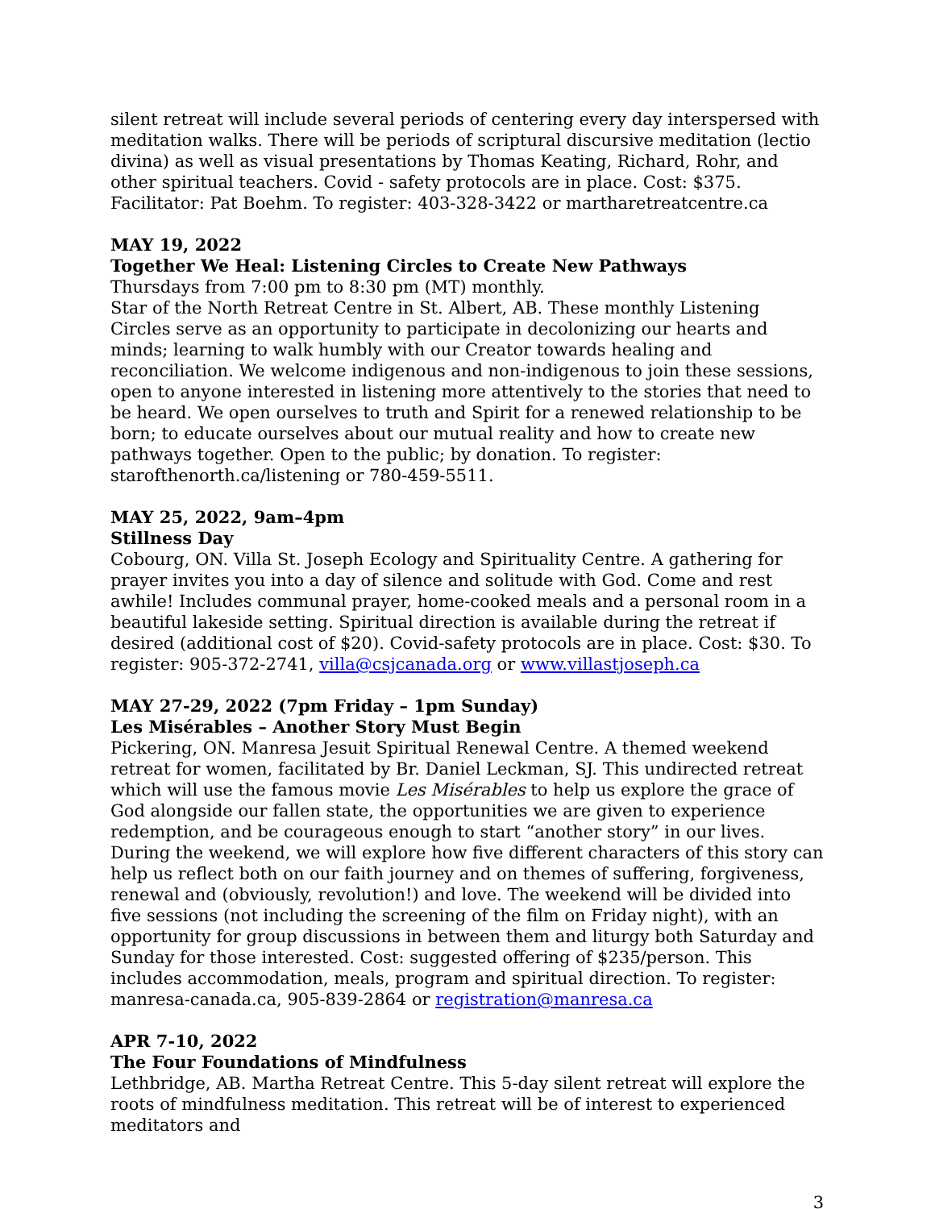silent retreat will include several periods of centering every day interspersed with meditation walks. There will be periods of scriptural discursive meditation (lectio divina) as well as visual presentations by Thomas Keating, Richard, Rohr, and other spiritual teachers. Covid - safety protocols are in place. Cost: $375. Facilitator: Pat Boehm. To register: 403-328-3422 or martharetreatcentre.ca
MAY 19, 2022
Together We Heal: Listening Circles to Create New Pathways
Thursdays from 7:00 pm to 8:30 pm (MT) monthly.
Star of the North Retreat Centre in St. Albert, AB. These monthly Listening Circles serve as an opportunity to participate in decolonizing our hearts and minds; learning to walk humbly with our Creator towards healing and reconciliation. We welcome indigenous and non-indigenous to join these sessions, open to anyone interested in listening more attentively to the stories that need to be heard. We open ourselves to truth and Spirit for a renewed relationship to be born; to educate ourselves about our mutual reality and how to create new pathways together. Open to the public; by donation. To register: starofthenorth.ca/listening or 780-459-5511.
MAY 25, 2022, 9am–4pm
Stillness Day
Cobourg, ON. Villa St. Joseph Ecology and Spirituality Centre. A gathering for prayer invites you into a day of silence and solitude with God. Come and rest awhile! Includes communal prayer, home-cooked meals and a personal room in a beautiful lakeside setting. Spiritual direction is available during the retreat if desired (additional cost of $20). Covid-safety protocols are in place. Cost: $30. To register: 905-372-2741, villa@csjcanada.org or www.villastjoseph.ca
MAY 27-29, 2022 (7pm Friday – 1pm Sunday)
Les Misérables – Another Story Must Begin
Pickering, ON. Manresa Jesuit Spiritual Renewal Centre. A themed weekend retreat for women, facilitated by Br. Daniel Leckman, SJ. This undirected retreat which will use the famous movie Les Misérables to help us explore the grace of God alongside our fallen state, the opportunities we are given to experience redemption, and be courageous enough to start “another story” in our lives. During the weekend, we will explore how five different characters of this story can help us reflect both on our faith journey and on themes of suffering, forgiveness, renewal and (obviously, revolution!) and love. The weekend will be divided into five sessions (not including the screening of the film on Friday night), with an opportunity for group discussions in between them and liturgy both Saturday and Sunday for those interested. Cost: suggested offering of $235/person. This includes accommodation, meals, program and spiritual direction. To register: manresa-canada.ca, 905-839-2864 or registration@manresa.ca
APR 7-10, 2022
The Four Foundations of Mindfulness
Lethbridge, AB. Martha Retreat Centre. This 5-day silent retreat will explore the roots of mindfulness meditation. This retreat will be of interest to experienced meditators and
3